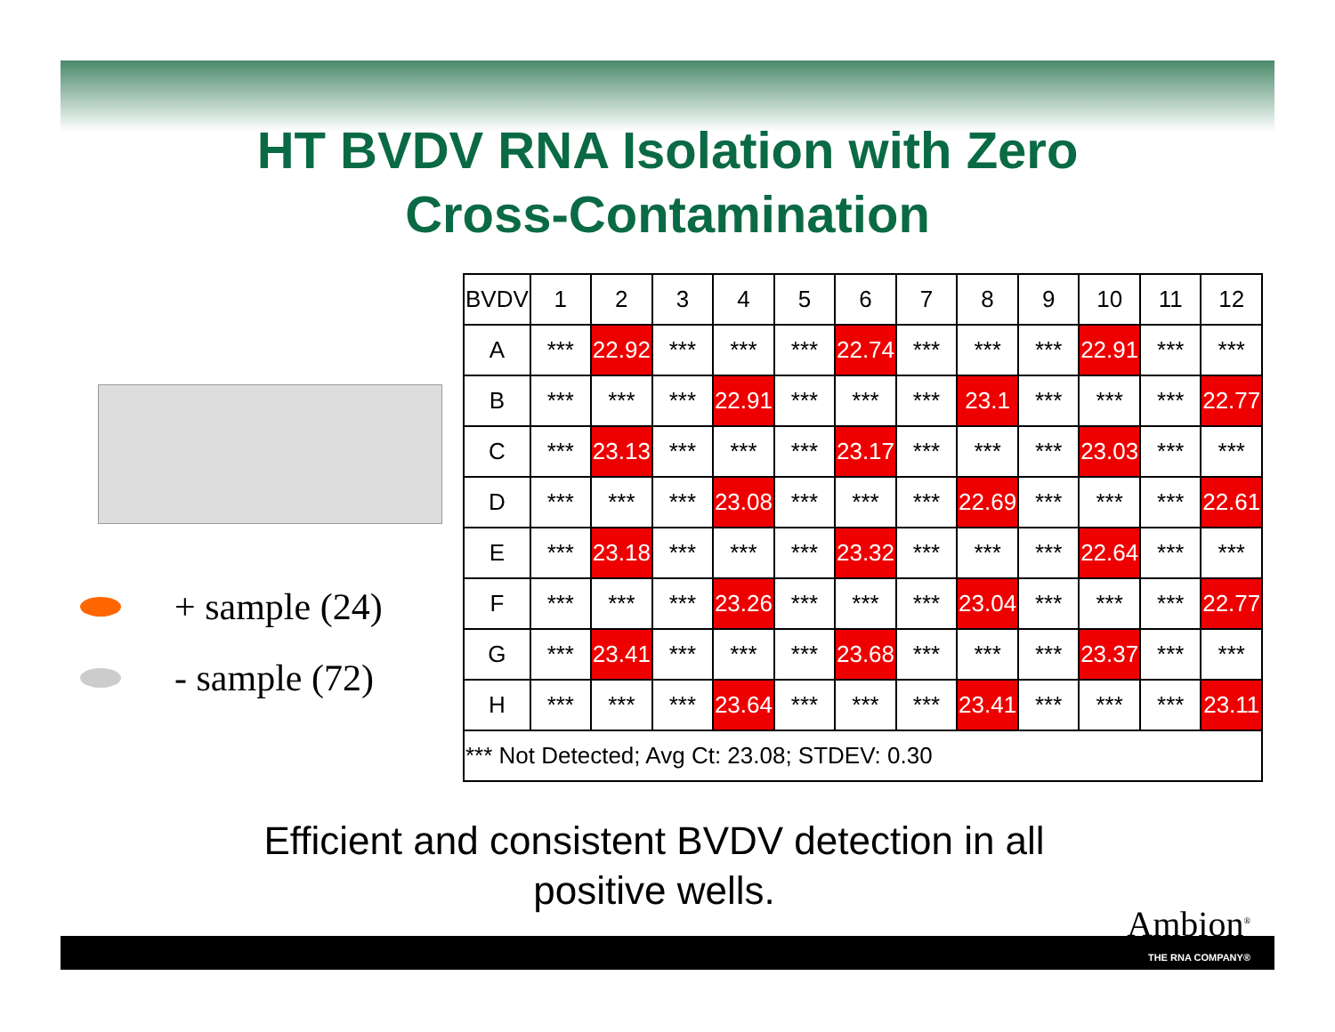HT BVDV RNA Isolation with Zero
Cross-Contamination
+ sample (24)
- sample (72)
| BVDV | 1 | 2 | 3 | 4 | 5 | 6 | 7 | 8 | 9 | 10 | 11 | 12 |
| A | *** | 22.92 | *** | *** | *** | 22.74 | *** | *** | *** | 22.91 | *** | *** |
| B | *** | *** | *** | 22.91 | *** | *** | *** | 23.1 | *** | *** | *** | 22.77 |
| C | *** | 23.13 | *** | *** | *** | 23.17 | *** | *** | *** | 23.03 | *** | *** |
| D | *** | *** | *** | 23.08 | *** | *** | *** | 22.69 | *** | *** | *** | 22.61 |
| E | *** | 23.18 | *** | *** | *** | 23.32 | *** | *** | *** | 22.64 | *** | *** |
| F | *** | *** | *** | 23.26 | *** | *** | *** | 23.04 | *** | *** | *** | 22.77 |
| G | *** | 23.41 | *** | *** | *** | 23.68 | *** | *** | *** | 23.37 | *** | *** |
| H | *** | *** | *** | 23.64 | *** | *** | *** | 23.41 | *** | *** | *** | 23.11 |
| *** Not Detected; Avg Ct: 23.08; STDEV: 0.30 | | | | | | | | | | | | |
Efficient and consistent BVDV detection in all
positive wells.
Ambion<sup>®</sup>
THE RNA COMPANY®